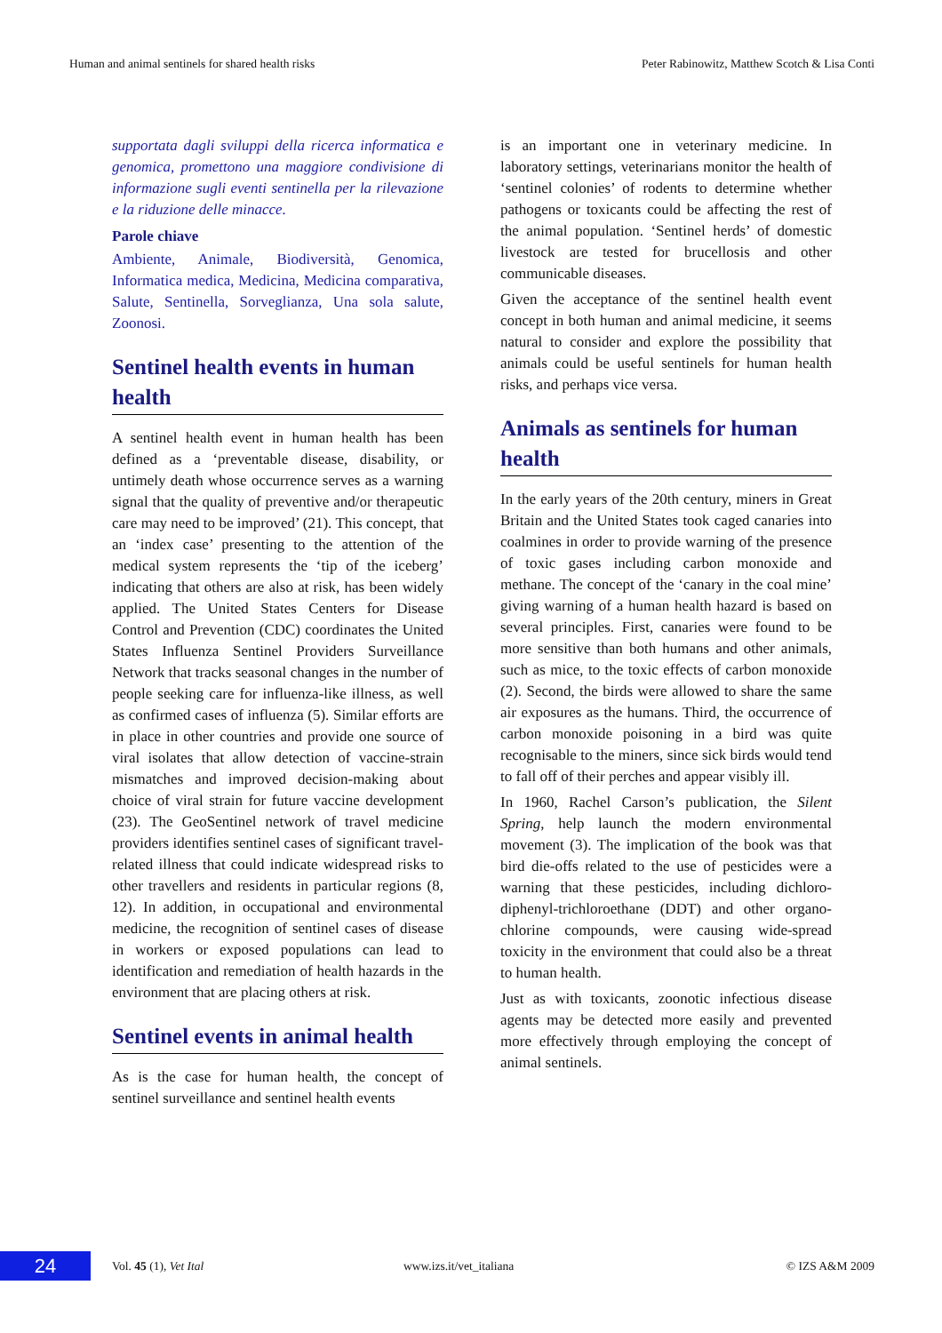Human and animal sentinels for shared health risks Peter Rabinowitz, Matthew Scotch & Lisa Conti
supportata dagli sviluppi della ricerca informatica e genomica, promettono una maggiore condivisione di informazione sugli eventi sentinella per la rilevazione e la riduzione delle minacce.
Parole chiave
Ambiente, Animale, Biodiversità, Genomica, Informatica medica, Medicina, Medicina comparativa, Salute, Sentinella, Sorveglianza, Una sola salute, Zoonosi.
Sentinel health events in human health
A sentinel health event in human health has been defined as a ‘preventable disease, disability, or untimely death whose occurrence serves as a warning signal that the quality of preventive and/or therapeutic care may need to be improved’ (21). This concept, that an ‘index case’ presenting to the attention of the medical system represents the ‘tip of the iceberg’ indicating that others are also at risk, has been widely applied. The United States Centers for Disease Control and Prevention (CDC) coordinates the United States Influenza Sentinel Providers Surveillance Network that tracks seasonal changes in the number of people seeking care for influenza-like illness, as well as confirmed cases of influenza (5). Similar efforts are in place in other countries and provide one source of viral isolates that allow detection of vaccine-strain mismatches and improved decision-making about choice of viral strain for future vaccine development (23). The GeoSentinel network of travel medicine providers identifies sentinel cases of significant travel-related illness that could indicate widespread risks to other travellers and residents in particular regions (8, 12). In addition, in occupational and environmental medicine, the recognition of sentinel cases of disease in workers or exposed populations can lead to identification and remediation of health hazards in the environment that are placing others at risk.
Sentinel events in animal health
As is the case for human health, the concept of sentinel surveillance and sentinel health events
is an important one in veterinary medicine. In laboratory settings, veterinarians monitor the health of ‘sentinel colonies’ of rodents to determine whether pathogens or toxicants could be affecting the rest of the animal population. ‘Sentinel herds’ of domestic livestock are tested for brucellosis and other communicable diseases.
Given the acceptance of the sentinel health event concept in both human and animal medicine, it seems natural to consider and explore the possibility that animals could be useful sentinels for human health risks, and perhaps vice versa.
Animals as sentinels for human health
In the early years of the 20th century, miners in Great Britain and the United States took caged canaries into coalmines in order to provide warning of the presence of toxic gases including carbon monoxide and methane. The concept of the ‘canary in the coal mine’ giving warning of a human health hazard is based on several principles. First, canaries were found to be more sensitive than both humans and other animals, such as mice, to the toxic effects of carbon monoxide (2). Second, the birds were allowed to share the same air exposures as the humans. Third, the occurrence of carbon monoxide poisoning in a bird was quite recognisable to the miners, since sick birds would tend to fall off of their perches and appear visibly ill.
In 1960, Rachel Carson’s publication, the Silent Spring, help launch the modern environmental movement (3). The implication of the book was that bird die-offs related to the use of pesticides were a warning that these pesticides, including dichloro-diphenyl-trichloroethane (DDT) and other organo-chlorine compounds, were causing wide-spread toxicity in the environment that could also be a threat to human health.
Just as with toxicants, zoonotic infectious disease agents may be detected more easily and prevented more effectively through employing the concept of animal sentinels.
24 Vol. 45 (1), Vet Ital www.izs.it/vet_italiana © IZS A&M 2009